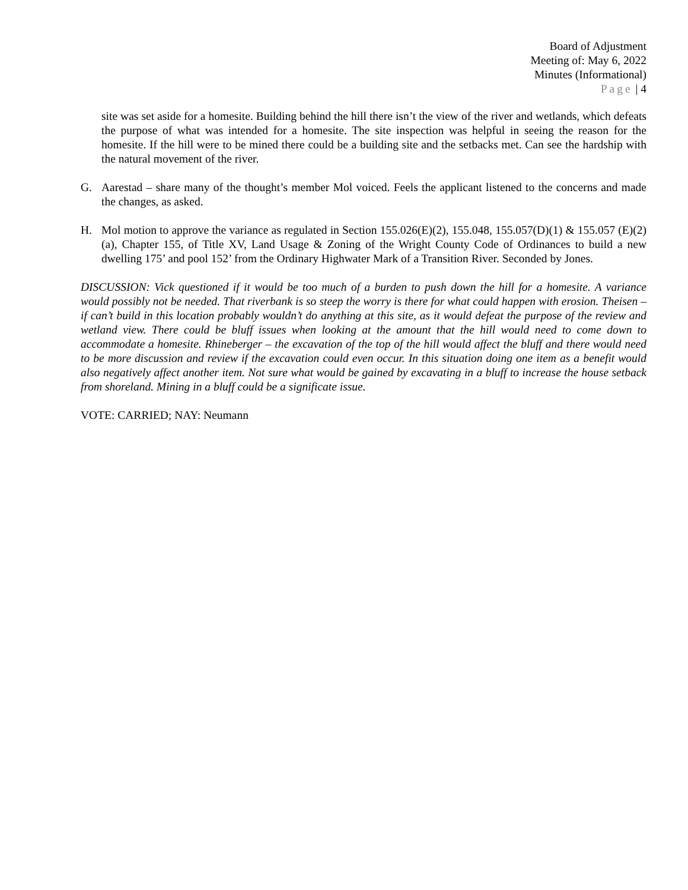Board of Adjustment
Meeting of: May 6, 2022
Minutes (Informational)
Page | 4
site was set aside for a homesite. Building behind the hill there isn’t the view of the river and wetlands, which defeats the purpose of what was intended for a homesite. The site inspection was helpful in seeing the reason for the homesite. If the hill were to be mined there could be a building site and the setbacks met. Can see the hardship with the natural movement of the river.
G. Aarestad – share many of the thought’s member Mol voiced. Feels the applicant listened to the concerns and made the changes, as asked.
H. Mol motion to approve the variance as regulated in Section 155.026(E)(2), 155.048, 155.057(D)(1) & 155.057 (E)(2)(a), Chapter 155, of Title XV, Land Usage & Zoning of the Wright County Code of Ordinances to build a new dwelling 175’ and pool 152’ from the Ordinary Highwater Mark of a Transition River. Seconded by Jones.
DISCUSSION: Vick questioned if it would be too much of a burden to push down the hill for a homesite. A variance would possibly not be needed. That riverbank is so steep the worry is there for what could happen with erosion. Theisen – if can’t build in this location probably wouldn’t do anything at this site, as it would defeat the purpose of the review and wetland view. There could be bluff issues when looking at the amount that the hill would need to come down to accommodate a homesite. Rhineberger – the excavation of the top of the hill would affect the bluff and there would need to be more discussion and review if the excavation could even occur. In this situation doing one item as a benefit would also negatively affect another item. Not sure what would be gained by excavating in a bluff to increase the house setback from shoreland. Mining in a bluff could be a significate issue.
VOTE: CARRIED; NAY: Neumann